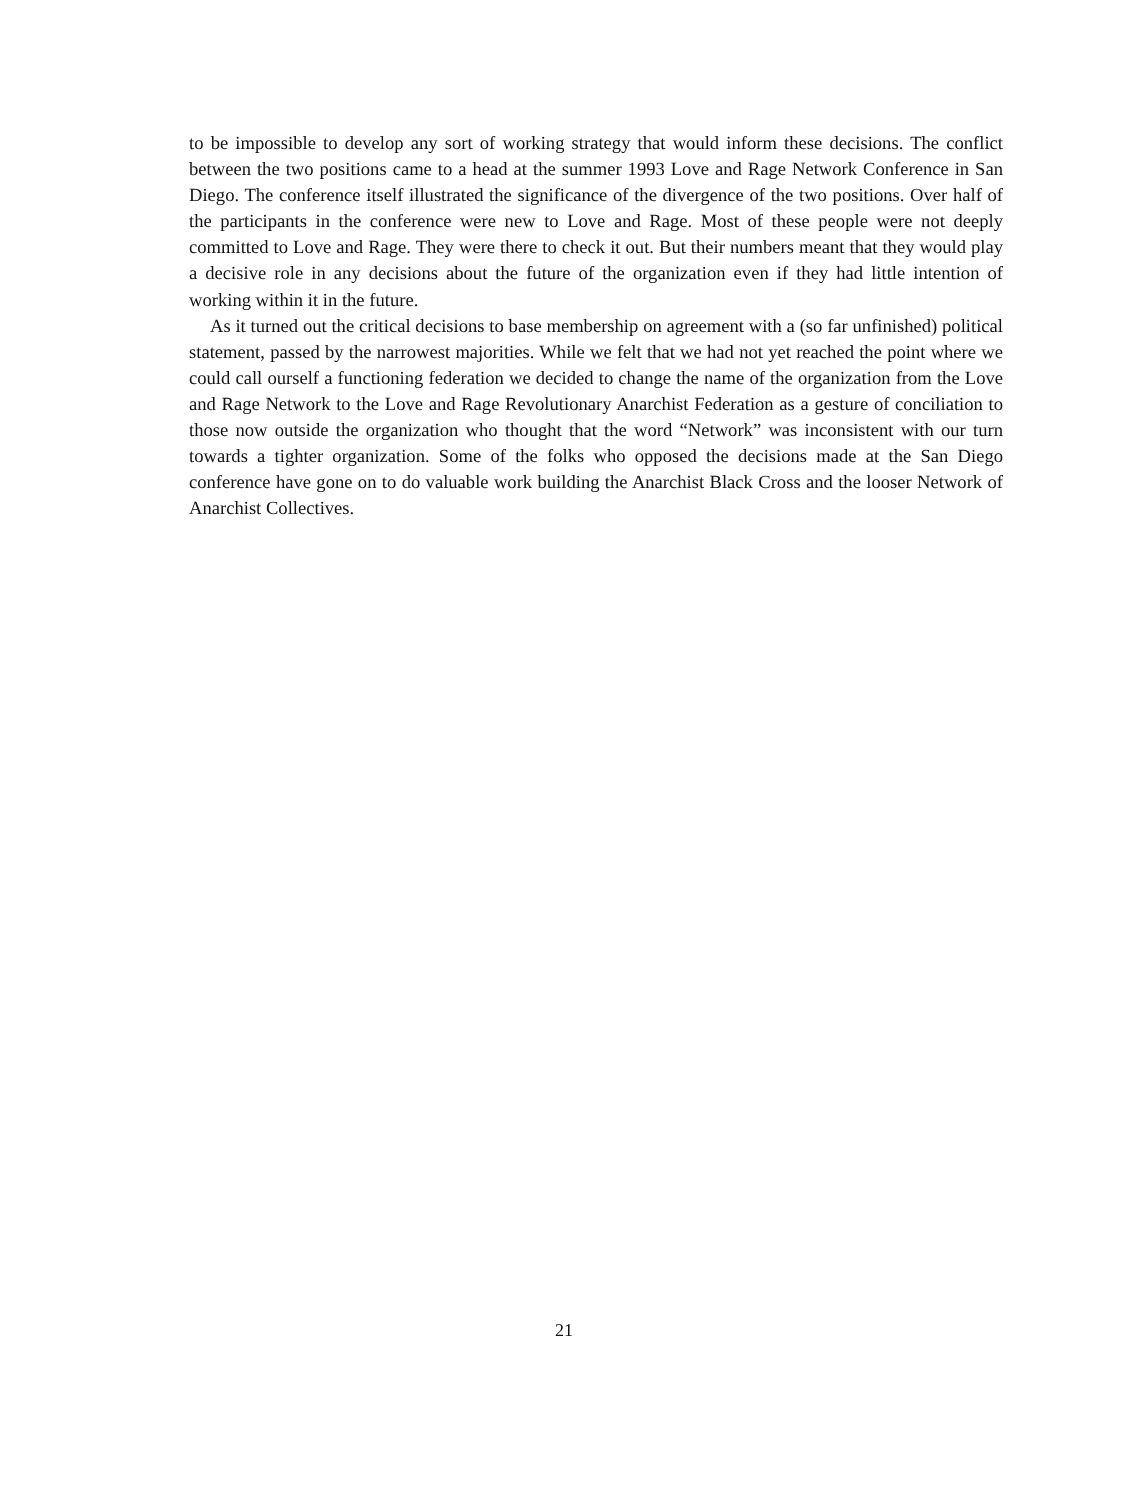to be impossible to develop any sort of working strategy that would inform these decisions. The conflict between the two positions came to a head at the summer 1993 Love and Rage Network Conference in San Diego. The conference itself illustrated the significance of the divergence of the two positions. Over half of the participants in the conference were new to Love and Rage. Most of these people were not deeply committed to Love and Rage. They were there to check it out. But their numbers meant that they would play a decisive role in any decisions about the future of the organization even if they had little intention of working within it in the future.
As it turned out the critical decisions to base membership on agreement with a (so far unfinished) political statement, passed by the narrowest majorities. While we felt that we had not yet reached the point where we could call ourself a functioning federation we decided to change the name of the organization from the Love and Rage Network to the Love and Rage Revolutionary Anarchist Federation as a gesture of conciliation to those now outside the organization who thought that the word “Network” was inconsistent with our turn towards a tighter organization. Some of the folks who opposed the decisions made at the San Diego conference have gone on to do valuable work building the Anarchist Black Cross and the looser Network of Anarchist Collectives.
21